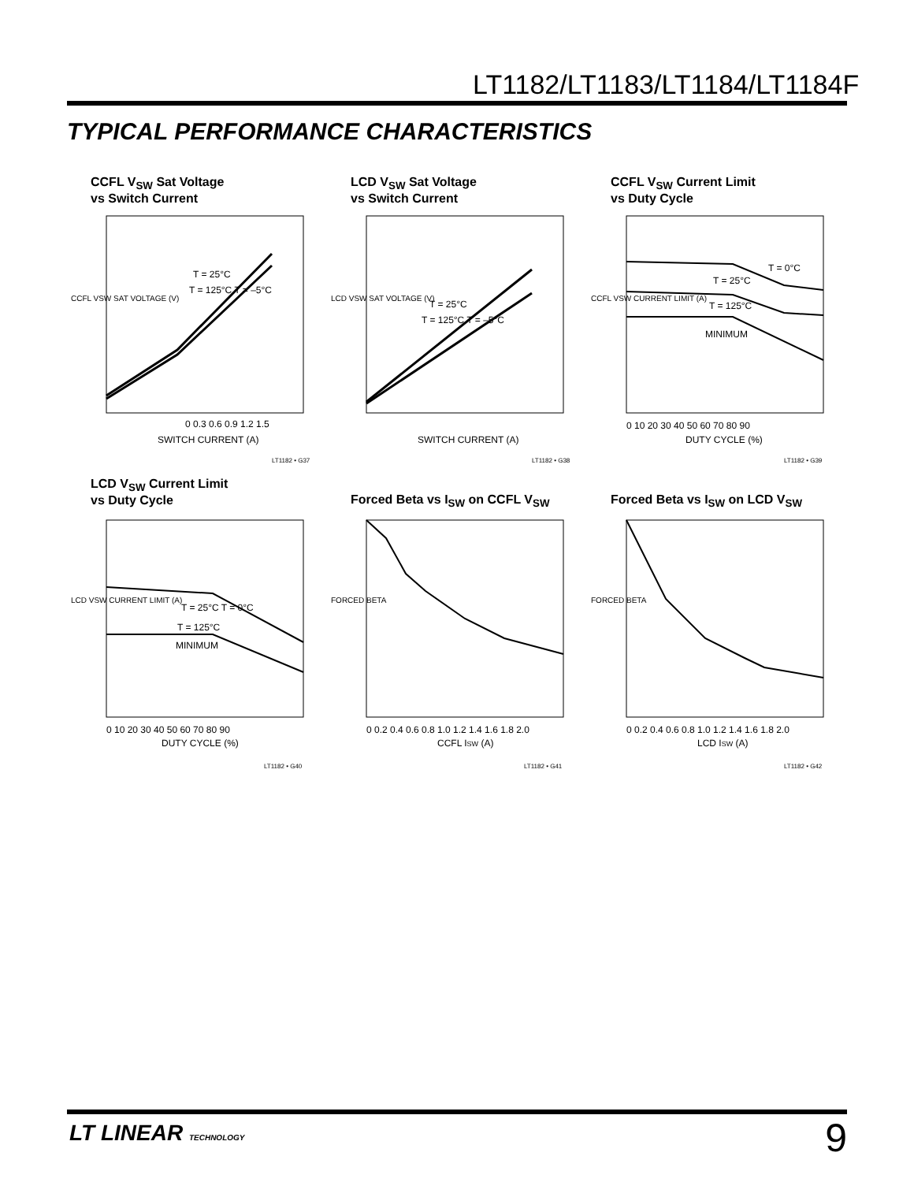LT1182/LT1183/LT1184/LT1184F
TYPICAL PERFORMANCE CHARACTERISTICS
CCFL V<sub>SW</sub> Sat Voltage
vs Switch Current
0 0.3 0.6 0.9 1.2 1.5
SWITCH CURRENT (A)
T = 25°C
T = 125°C T = –5°C
LT1182 • G37
CCFL VSW SAT VOLTAGE (V)
LCD V<sub>SW</sub> Sat Voltage
vs Switch Current
T = 25°C
T = 125°C T = –5°C
SWITCH CURRENT (A)
LCD VSW SAT VOLTAGE (V)
LT1182 • G38
CCFL V<sub>SW</sub> Current Limit
vs Duty Cycle
T = 0°C
T = 25°C
T = 125°C
MINIMUM
0 10 20 30 40 50 60 70 80 90
DUTY CYCLE (%)
CCFL VSW CURRENT LIMIT (A)
LT1182 • G39
LCD V<sub>SW</sub> Current Limit
vs Duty Cycle
T = 25°C T = 0°C
T = 125°C
MINIMUM
0 10 20 30 40 50 60 70 80 90
DUTY CYCLE (%)
LCD VSW CURRENT LIMIT (A)
LT1182 • G40
Forced Beta vs I<sub>SW</sub> on CCFL V<sub>SW</sub>
0 0.2 0.4 0.6 0.8 1.0 1.2 1.4 1.6 1.8 2.0
CCFL ISW (A)
FORCED BETA
LT1182 • G41
Forced Beta vs I<sub>SW</sub> on LCD V<sub>SW</sub>
0 0.2 0.4 0.6 0.8 1.0 1.2 1.4 1.6 1.8 2.0
LCD ISW (A)
FORCED BETA
LT1182 • G42
LT LINEAR TECHNOLOGY 9